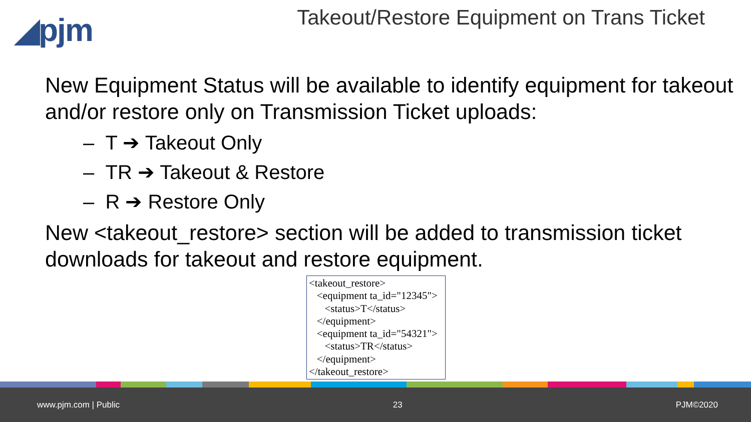◢pjm
Takeout/Restore Equipment on Trans Ticket
New Equipment Status will be available to identify equipment for takeout and/or restore only on Transmission Ticket uploads:
– T ➔ Takeout Only
– TR ➔ Takeout & Restore
– R ➔ Restore Only
New <takeout_restore> section will be added to transmission ticket downloads for takeout and restore equipment.
<takeout_restore> <equipment ta_id="12345"> <status>T</status> </equipment> <equipment ta_id="54321"> <status>TR</status> </equipment> </takeout_restore>
www.pjm.com | Public 23 PJM©2020